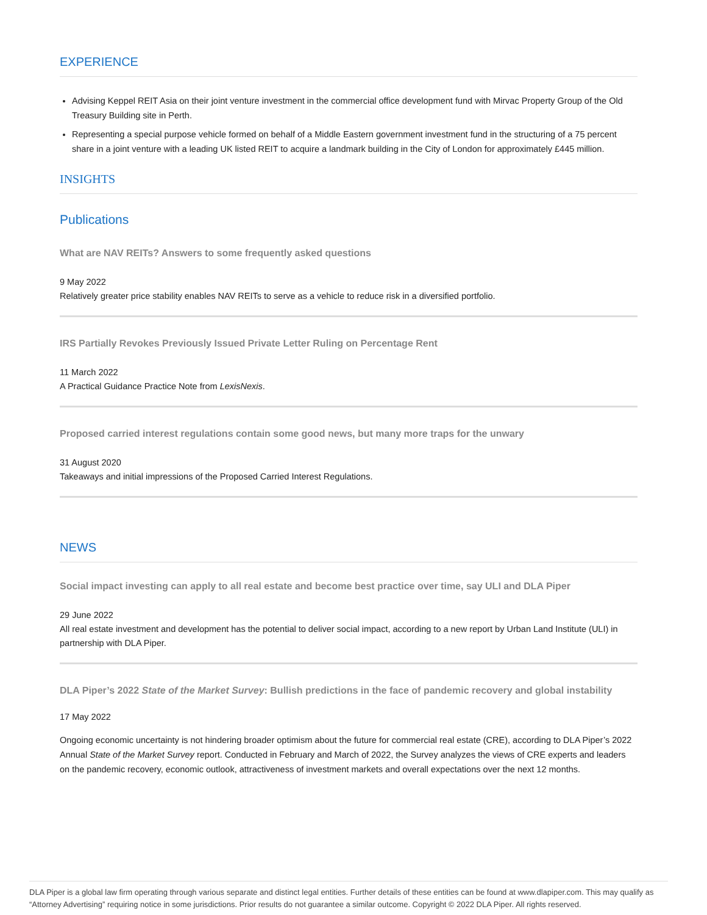EXPERIENCE
Advising Keppel REIT Asia on their joint venture investment in the commercial office development fund with Mirvac Property Group of the Old Treasury Building site in Perth.
Representing a special purpose vehicle formed on behalf of a Middle Eastern government investment fund in the structuring of a 75 percent share in a joint venture with a leading UK listed REIT to acquire a landmark building in the City of London for approximately £445 million.
INSIGHTS
Publications
What are NAV REITs? Answers to some frequently asked questions
9 May 2022
Relatively greater price stability enables NAV REITs to serve as a vehicle to reduce risk in a diversified portfolio.
IRS Partially Revokes Previously Issued Private Letter Ruling on Percentage Rent
11 March 2022
A Practical Guidance Practice Note from LexisNexis.
Proposed carried interest regulations contain some good news, but many more traps for the unwary
31 August 2020
Takeaways and initial impressions of the Proposed Carried Interest Regulations.
NEWS
Social impact investing can apply to all real estate and become best practice over time, say ULI and DLA Piper
29 June 2022
All real estate investment and development has the potential to deliver social impact, according to a new report by Urban Land Institute (ULI) in partnership with DLA Piper.
DLA Piper’s 2022 State of the Market Survey: Bullish predictions in the face of pandemic recovery and global instability
17 May 2022
Ongoing economic uncertainty is not hindering broader optimism about the future for commercial real estate (CRE), according to DLA Piper’s 2022 Annual State of the Market Survey report. Conducted in February and March of 2022, the Survey analyzes the views of CRE experts and leaders on the pandemic recovery, economic outlook, attractiveness of investment markets and overall expectations over the next 12 months.
DLA Piper is a global law firm operating through various separate and distinct legal entities. Further details of these entities can be found at www.dlapiper.com. This may qualify as “Attorney Advertising” requiring notice in some jurisdictions. Prior results do not guarantee a similar outcome. Copyright © 2022 DLA Piper. All rights reserved.